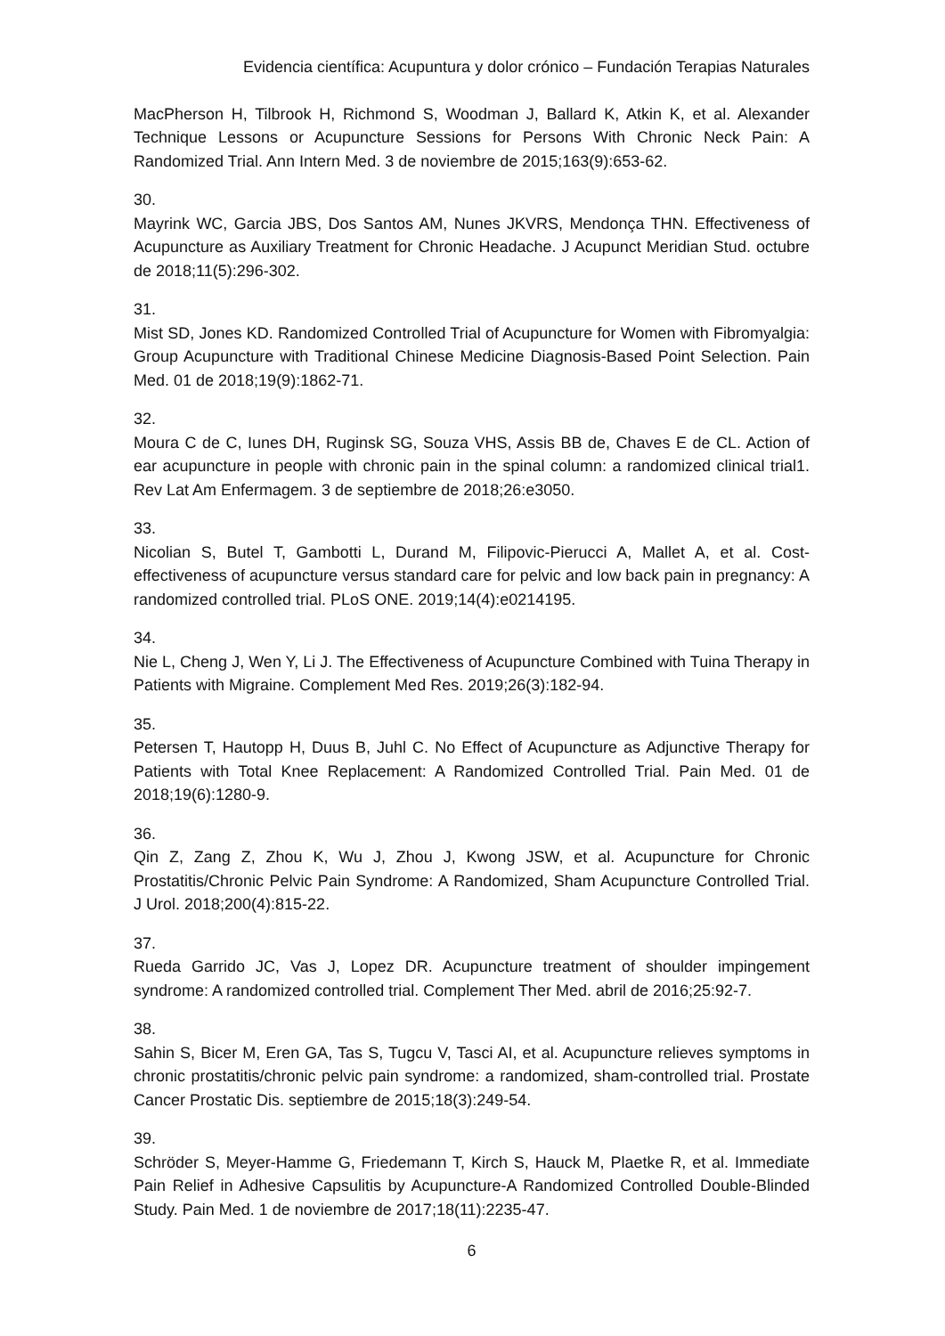Evidencia científica: Acupuntura y dolor crónico – Fundación Terapias Naturales
MacPherson H, Tilbrook H, Richmond S, Woodman J, Ballard K, Atkin K, et al. Alexander Technique Lessons or Acupuncture Sessions for Persons With Chronic Neck Pain: A Randomized Trial. Ann Intern Med. 3 de noviembre de 2015;163(9):653-62.
30.
Mayrink WC, Garcia JBS, Dos Santos AM, Nunes JKVRS, Mendonça THN. Effectiveness of Acupuncture as Auxiliary Treatment for Chronic Headache. J Acupunct Meridian Stud. octubre de 2018;11(5):296-302.
31.
Mist SD, Jones KD. Randomized Controlled Trial of Acupuncture for Women with Fibromyalgia: Group Acupuncture with Traditional Chinese Medicine Diagnosis-Based Point Selection. Pain Med. 01 de 2018;19(9):1862-71.
32.
Moura C de C, Iunes DH, Ruginsk SG, Souza VHS, Assis BB de, Chaves E de CL. Action of ear acupuncture in people with chronic pain in the spinal column: a randomized clinical trial1. Rev Lat Am Enfermagem. 3 de septiembre de 2018;26:e3050.
33.
Nicolian S, Butel T, Gambotti L, Durand M, Filipovic-Pierucci A, Mallet A, et al. Cost-effectiveness of acupuncture versus standard care for pelvic and low back pain in pregnancy: A randomized controlled trial. PLoS ONE. 2019;14(4):e0214195.
34.
Nie L, Cheng J, Wen Y, Li J. The Effectiveness of Acupuncture Combined with Tuina Therapy in Patients with Migraine. Complement Med Res. 2019;26(3):182-94.
35.
Petersen T, Hautopp H, Duus B, Juhl C. No Effect of Acupuncture as Adjunctive Therapy for Patients with Total Knee Replacement: A Randomized Controlled Trial. Pain Med. 01 de 2018;19(6):1280-9.
36.
Qin Z, Zang Z, Zhou K, Wu J, Zhou J, Kwong JSW, et al. Acupuncture for Chronic Prostatitis/Chronic Pelvic Pain Syndrome: A Randomized, Sham Acupuncture Controlled Trial. J Urol. 2018;200(4):815-22.
37.
Rueda Garrido JC, Vas J, Lopez DR. Acupuncture treatment of shoulder impingement syndrome: A randomized controlled trial. Complement Ther Med. abril de 2016;25:92-7.
38.
Sahin S, Bicer M, Eren GA, Tas S, Tugcu V, Tasci AI, et al. Acupuncture relieves symptoms in chronic prostatitis/chronic pelvic pain syndrome: a randomized, sham-controlled trial. Prostate Cancer Prostatic Dis. septiembre de 2015;18(3):249-54.
39.
Schröder S, Meyer-Hamme G, Friedemann T, Kirch S, Hauck M, Plaetke R, et al. Immediate Pain Relief in Adhesive Capsulitis by Acupuncture-A Randomized Controlled Double-Blinded Study. Pain Med. 1 de noviembre de 2017;18(11):2235-47.
6